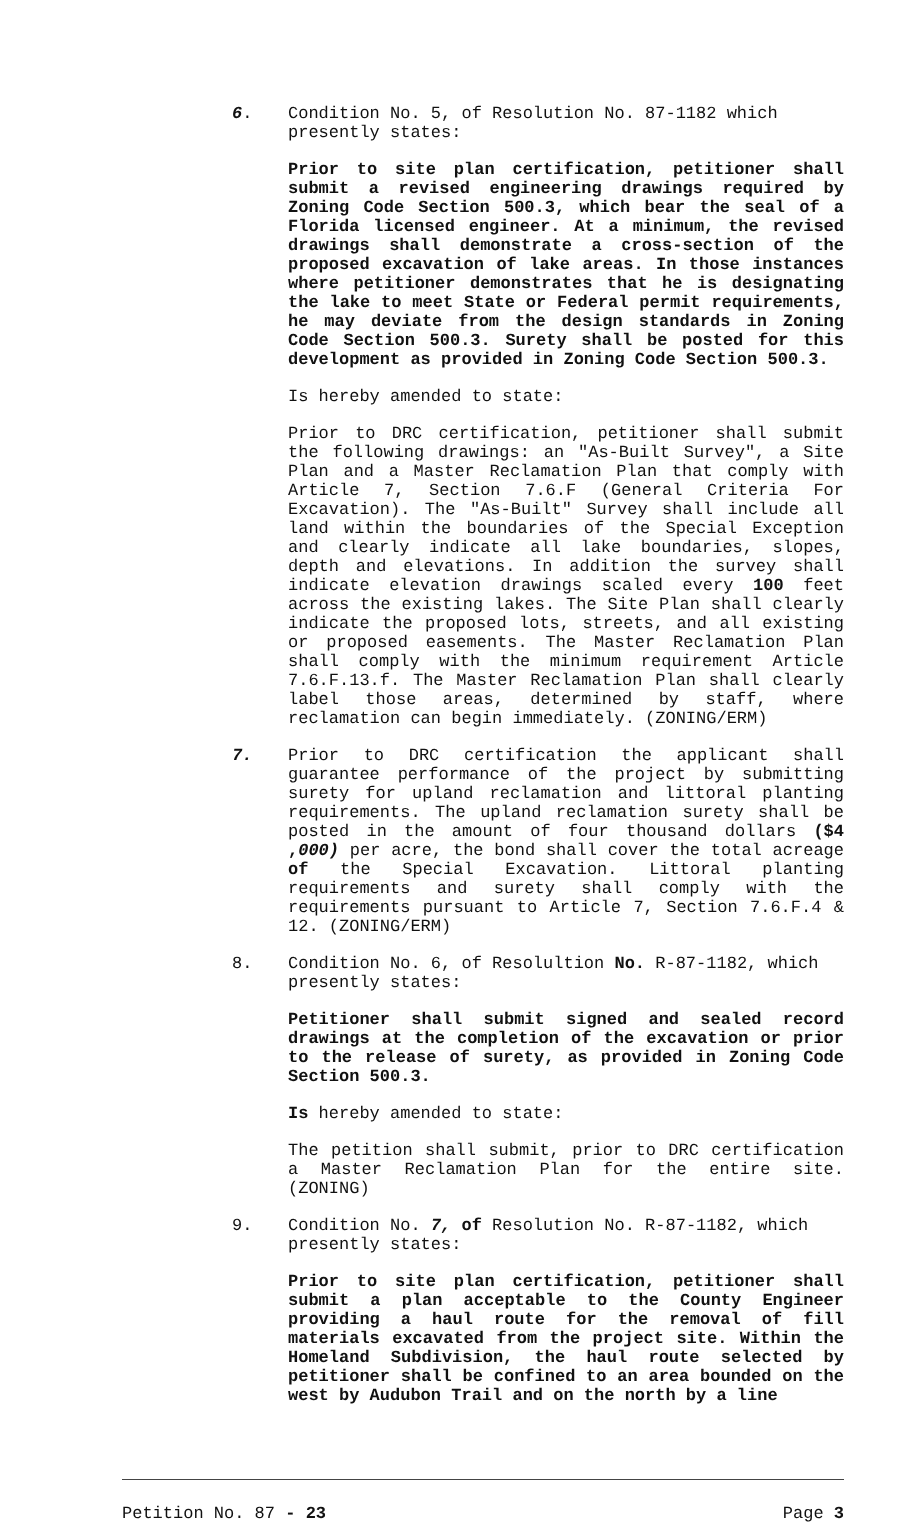6. Condition No. 5, of Resolution No. 87-1182 which presently states:
Prior to site plan certification, petitioner shall submit a revised engineering drawings required by Zoning Code Section 500.3, which bear the seal of a Florida licensed engineer. At a minimum, the revised drawings shall demonstrate a cross-section of the proposed excavation of lake areas. In those instances where petitioner demonstrates that he is designating the lake to meet State or Federal permit requirements, he may deviate from the design standards in Zoning Code Section 500.3. Surety shall be posted for this development as provided in Zoning Code Section 500.3.
Is hereby amended to state:
Prior to DRC certification, petitioner shall submit the following drawings: an "As-Built Survey", a Site Plan and a Master Reclamation Plan that comply with Article 7, Section 7.6.F (General Criteria For Excavation). The "As-Built" Survey shall include all land within the boundaries of the Special Exception and clearly indicate all lake boundaries, slopes, depth and elevations. In addition the survey shall indicate elevation drawings scaled every 100 feet across the existing lakes. The Site Plan shall clearly indicate the proposed lots, streets, and all existing or proposed easements. The Master Reclamation Plan shall comply with the minimum requirement Article 7.6.F.13.f. The Master Reclamation Plan shall clearly label those areas, determined by staff, where reclamation can begin immediately. (ZONING/ERM)
7. Prior to DRC certification the applicant shall guarantee performance of the project by submitting surety for upland reclamation and littoral planting requirements. The upland reclamation surety shall be posted in the amount of four thousand dollars ($4 ,000) per acre, the bond shall cover the total acreage of the Special Excavation. Littoral planting requirements and surety shall comply with the requirements pursuant to Article 7, Section 7.6.F.4 & 12. (ZONING/ERM)
8. Condition No. 6, of Resolultion No. R-87-1182, which presently states:
Petitioner shall submit signed and sealed record drawings at the completion of the excavation or prior to the release of surety, as provided in Zoning Code Section 500.3.
Is hereby amended to state:
The petition shall submit, prior to DRC certification a Master Reclamation Plan for the entire site. (ZONING)
9. Condition No. 7, of Resolution No. R-87-1182, which presently states:
Prior to site plan certification, petitioner shall submit a plan acceptable to the County Engineer providing a haul route for the removal of fill materials excavated from the project site. Within the Homeland Subdivision, the haul route selected by petitioner shall be confined to an area bounded on the west by Audubon Trail and on the north by a line
Petition No. 87 - 23 Page 3